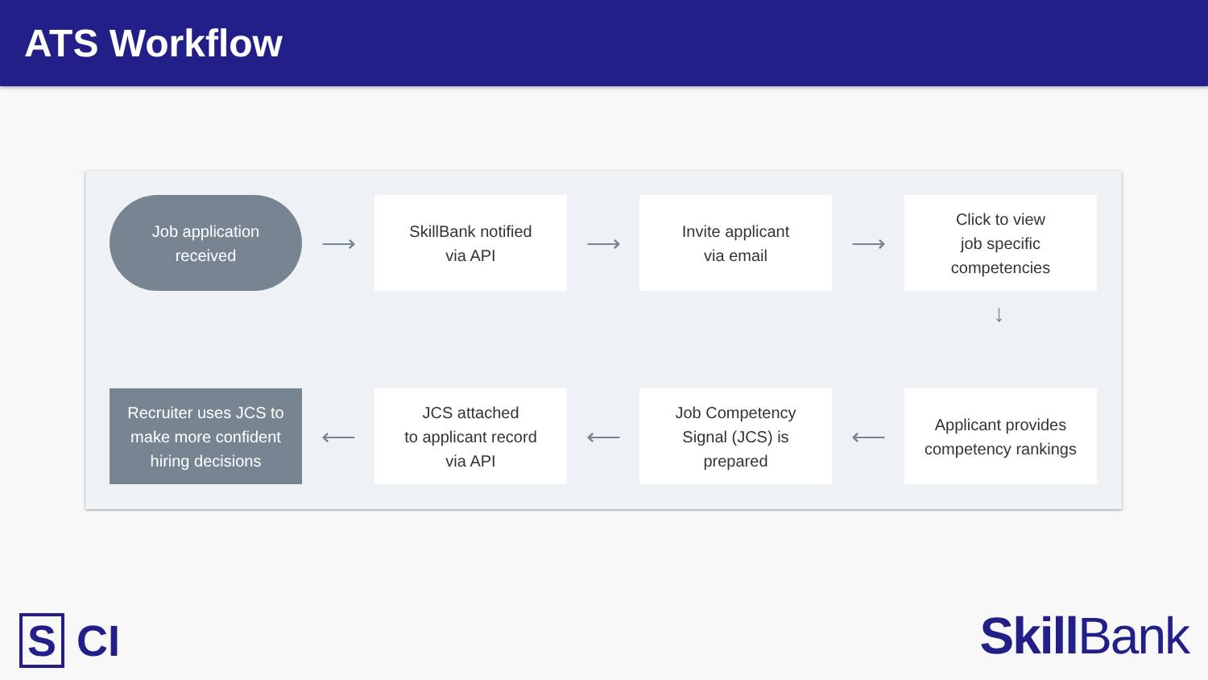ATS Workflow
Job application
received
⟶
SkillBank notified
via API
⟶
Invite applicant
via email
⟶
Click to view
job specific
competencies
↓
Recruiter uses JCS to
make more confident
hiring decisions
⟵
JCS attached
to applicant record
via API
⟵
Job Competency
Signal (JCS) is
prepared
⟵
Applicant provides
competency rankings
S CI SkillBank